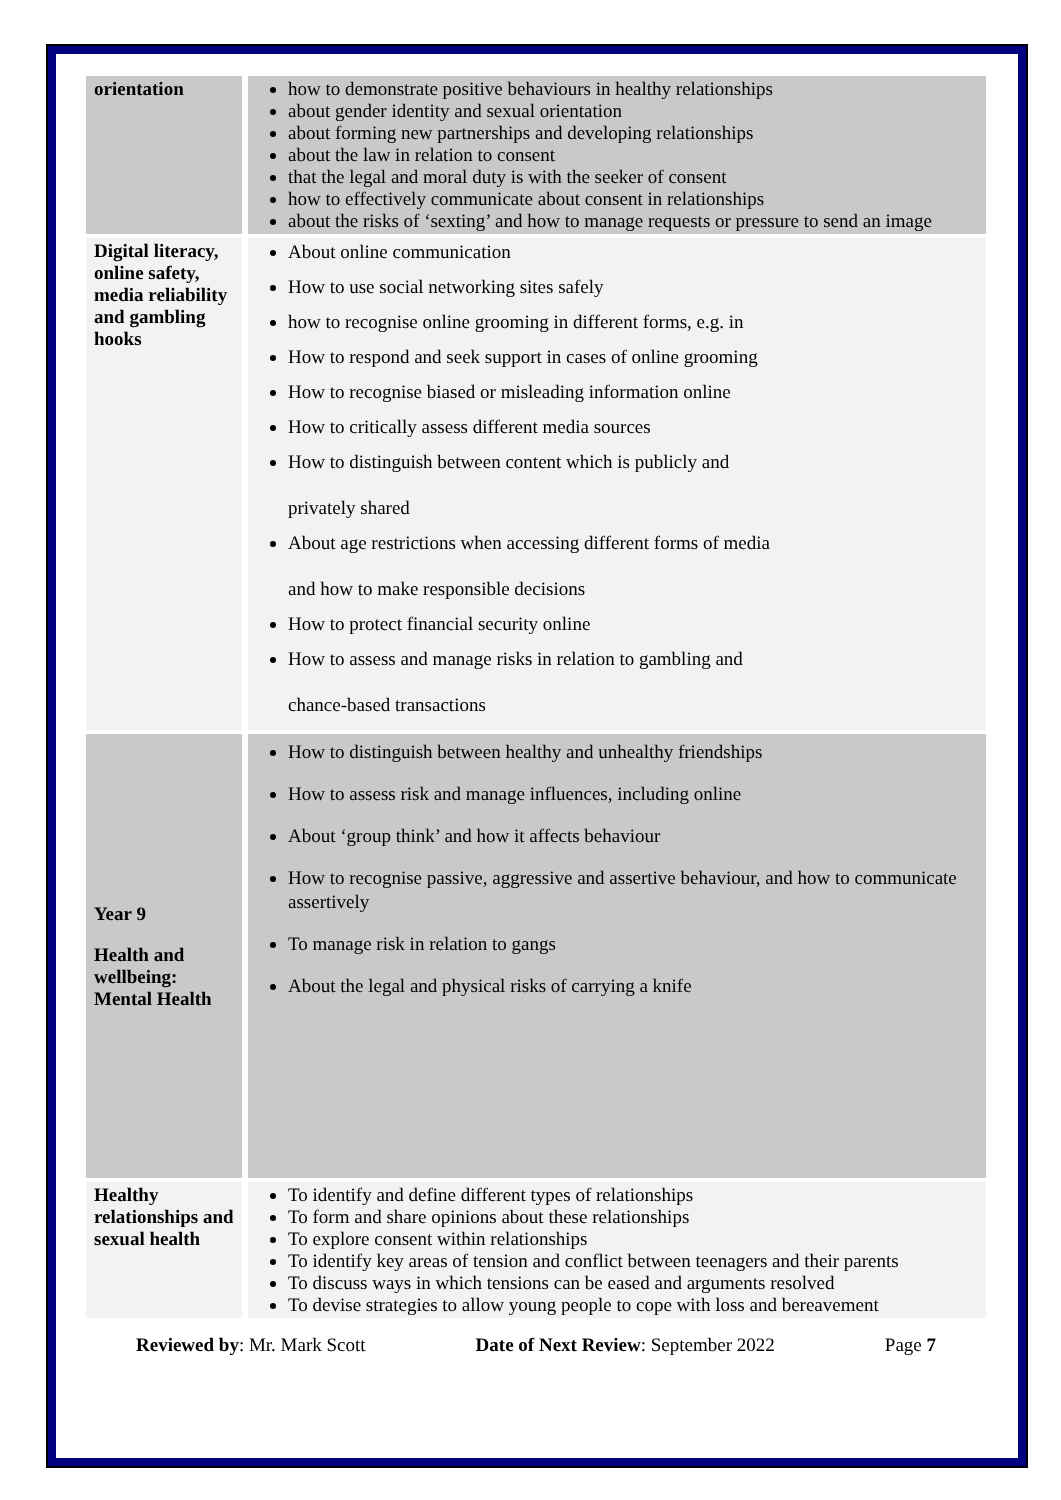| orientation | how to demonstrate positive behaviours in healthy relationships about gender identity and sexual orientation about forming new partnerships and developing relationships about the law in relation to consent that the legal and moral duty is with the seeker of consent how to effectively communicate about consent in relationships about the risks of ‘sexting’ and how to manage requests or pressure to send an image |
| Digital literacy, online safety, media reliability and gambling hooks | About online communication How to use social networking sites safely how to recognise online grooming in different forms, e.g. in How to respond and seek support in cases of online grooming How to recognise biased or misleading information online How to critically assess different media sources How to distinguish between content which is publicly and privately shared About age restrictions when accessing different forms of media and how to make responsible decisions How to protect financial security online How to assess and manage risks in relation to gambling and chance-based transactions |
| Year 9 Health and wellbeing: Mental Health | How to distinguish between healthy and unhealthy friendships How to assess risk and manage influences, including online About ‘group think’ and how it affects behaviour How to recognise passive, aggressive and assertive behaviour, and how to communicate assertively To manage risk in relation to gangs About the legal and physical risks of carrying a knife |
| Healthy relationships and sexual health | To identify and define different types of relationships To form and share opinions about these relationships To explore consent within relationships To identify key areas of tension and conflict between teenagers and their parents To discuss ways in which tensions can be eased and arguments resolved To devise strategies to allow young people to cope with loss and bereavement |
Reviewed by: Mr. Mark Scott Date of Next Review: September 2022 Page 7